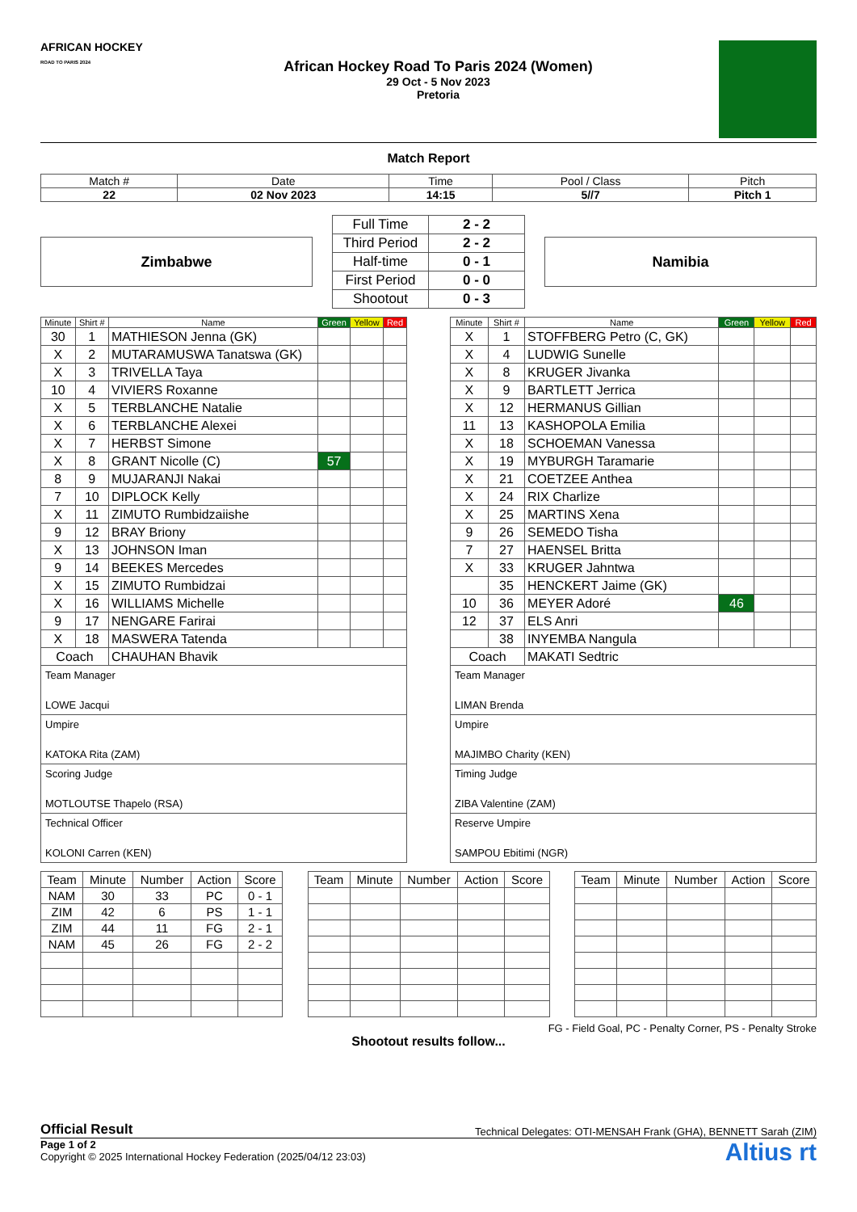AFRICAN HOCKEY
ROAD TO PARIS 2024
African Hockey Road To Paris 2024 (Women)
29 Oct - 5 Nov 2023
Pretoria
Match Report
| Match # | Date | Time | Pool / Class | Pitch |
| 22 | 02 Nov 2023 | 14:15 | 5//7 | Pitch 1 |
Zimbabwe
| Full Time | 2 - 2 |
| Third Period | 2 - 2 |
| Half-time | 0 - 1 |
| First Period | 0 - 0 |
| Shootout | 0 - 3 |
Namibia
| Minute | Shirt # | Name | Green | Yellow | Red |
| --- | --- | --- | --- | --- | --- |
| 30 | 1 | MATHIESON Jenna (GK) | | | |
| X | 2 | MUTARAMUSWA Tanatswa (GK) | | | |
| X | 3 | TRIVELLA Taya | | | |
| 10 | 4 | VIVIERS Roxanne | | | |
| X | 5 | TERBLANCHE Natalie | | | |
| X | 6 | TERBLANCHE Alexei | | | |
| X | 7 | HERBST Simone | | | |
| X | 8 | GRANT Nicolle (C) | 57 | | |
| 8 | 9 | MUJARANJI Nakai | | | |
| 7 | 10 | DIPLOCK Kelly | | | |
| X | 11 | ZIMUTO Rumbidzaiishe | | | |
| 9 | 12 | BRAY Briony | | | |
| X | 13 | JOHNSON Iman | | | |
| 9 | 14 | BEEKES Mercedes | | | |
| X | 15 | ZIMUTO Rumbidzai | | | |
| X | 16 | WILLIAMS Michelle | | | |
| 9 | 17 | NENGARE Farirai | | | |
| X | 18 | MASWERA Tatenda | | | |
| Coach | | CHAUHAN Bhavik | | | |
Team Manager
LOWE Jacqui
Umpire
KATOKA Rita (ZAM)
Scoring Judge
MOTLOUTSE Thapelo (RSA)
Technical Officer
KOLONI Carren (KEN)
| Minute | Shirt # | Name | Green | Yellow | Red |
| --- | --- | --- | --- | --- | --- |
| X | 1 | STOFFBERG Petro (C, GK) | | | |
| X | 4 | LUDWIG Sunelle | | | |
| X | 8 | KRUGER Jivanka | | | |
| X | 9 | BARTLETT Jerrica | | | |
| X | 12 | HERMANUS Gillian | | | |
| 11 | 13 | KASHOPOLA Emilia | | | |
| X | 18 | SCHOEMAN Vanessa | | | |
| X | 19 | MYBURGH Taramarie | | | |
| X | 21 | COETZEE Anthea | | | |
| X | 24 | RIX Charlize | | | |
| X | 25 | MARTINS Xena | | | |
| 9 | 26 | SEMEDO Tisha | | | |
| 7 | 27 | HAENSEL Britta | | | |
| X | 33 | KRUGER Jahntwa | | | |
| | 35 | HENCKERT Jaime (GK) | | | |
| 10 | 36 | MEYER Adoré | 46 | | |
| 12 | 37 | ELS Anri | | | |
| | 38 | INYEMBA Nangula | | | |
| Coach | | MAKATI Sedtric | | | |
Team Manager
LIMAN Brenda
Umpire
MAJIMBO Charity (KEN)
Timing Judge
ZIBA Valentine (ZAM)
Reserve Umpire
SAMPOU Ebitimi (NGR)
| Team | Minute | Number | Action | Score |
| NAM | 30 | 33 | PC | 0 - 1 |
| ZIM | 42 | 6 | PS | 1 - 1 |
| ZIM | 44 | 11 | FG | 2 - 1 |
| NAM | 45 | 26 | FG | 2 - 2 |
| Team | Minute | Number | Action | Score |
| Team | Minute | Number | Action | Score |
FG - Field Goal, PC - Penalty Corner, PS - Penalty Stroke
Shootout results follow...
Official Result Technical Delegates: OTI-MENSAH Frank (GHA), BENNETT Sarah (ZIM)
Page 1 of 2
Copyright © 2025 International Hockey Federation (2025/04/12 23:03)
Altius rt